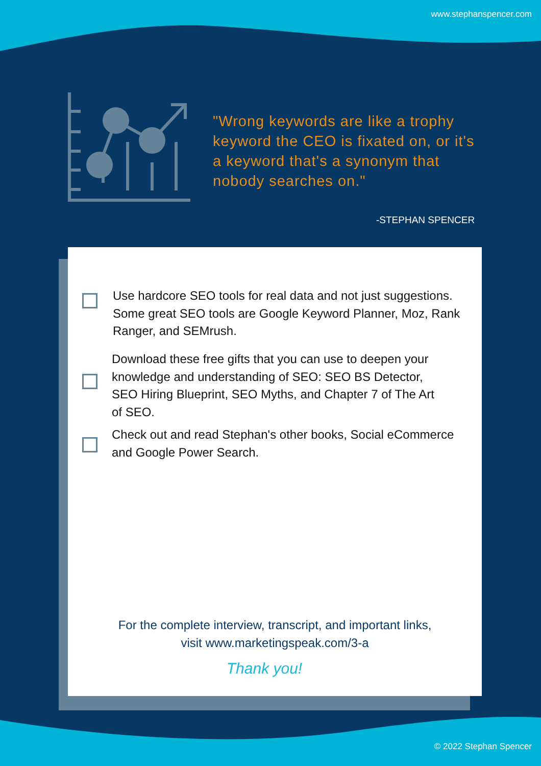www.stephanspencer.com
"Wrong keywords are like a trophy keyword the CEO is fixated on, or it's a keyword that's a synonym that nobody searches on."
-STEPHAN SPENCER
Use hardcore SEO tools for real data and not just suggestions. Some great SEO tools are Google Keyword Planner, Moz, Rank Ranger, and SEMrush.
Download these free gifts that you can use to deepen your knowledge and understanding of SEO: SEO BS Detector, SEO Hiring Blueprint, SEO Myths, and Chapter 7 of The Art of SEO.
Check out and read Stephan's other books, Social eCommerce
and Google Power Search.
For the complete interview, transcript, and important links,
visit www.marketingspeak.com/3-a
Thank you!
© 2022 Stephan Spencer